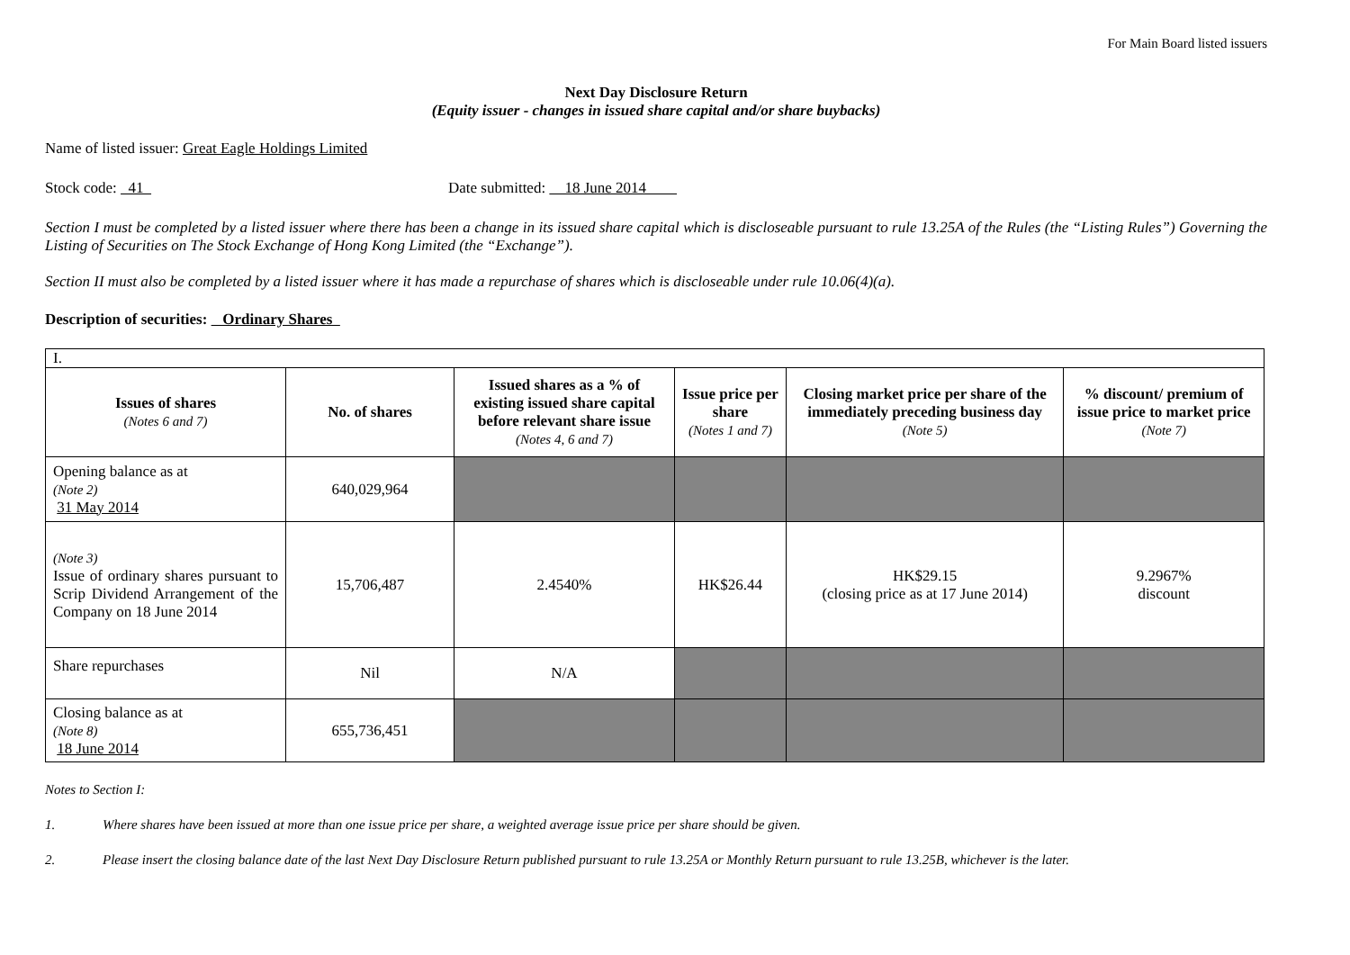For Main Board listed issuers
Next Day Disclosure Return
(Equity issuer - changes in issued share capital and/or share buybacks)
Name of listed issuer: Great Eagle Holdings Limited
Stock code: 41 Date submitted: 18 June 2014
Section I must be completed by a listed issuer where there has been a change in its issued share capital which is discloseable pursuant to rule 13.25A of the Rules (the “Listing Rules”) Governing the Listing of Securities on The Stock Exchange of Hong Kong Limited (the “Exchange”).
Section II must also be completed by a listed issuer where it has made a repurchase of shares which is discloseable under rule 10.06(4)(a).
Description of securities: Ordinary Shares
| I. | | | | | |
| Issues of shares (Notes 6 and 7) | No. of shares | Issued shares as a % of existing issued share capital before relevant share issue (Notes 4, 6 and 7) | Issue price per share (Notes 1 and 7) | Closing market price per share of the immediately preceding business day (Note 5) | % discount/ premium of issue price to market price (Note 7) |
| Opening balance as at (Note 2) 31 May 2014 | 640,029,964 | | | | |
| (Note 3) Issue of ordinary shares pursuant to Scrip Dividend Arrangement of the Company on 18 June 2014 | 15,706,487 | 2.4540% | HK$26.44 | HK$29.15 (closing price as at 17 June 2014) | 9.2967% discount |
| Share repurchases | Nil | N/A | | | |
| Closing balance as at (Note 8) 18 June 2014 | 655,736,451 | | | | |
Notes to Section I:
1. Where shares have been issued at more than one issue price per share, a weighted average issue price per share should be given.
2. Please insert the closing balance date of the last Next Day Disclosure Return published pursuant to rule 13.25A or Monthly Return pursuant to rule 13.25B, whichever is the later.